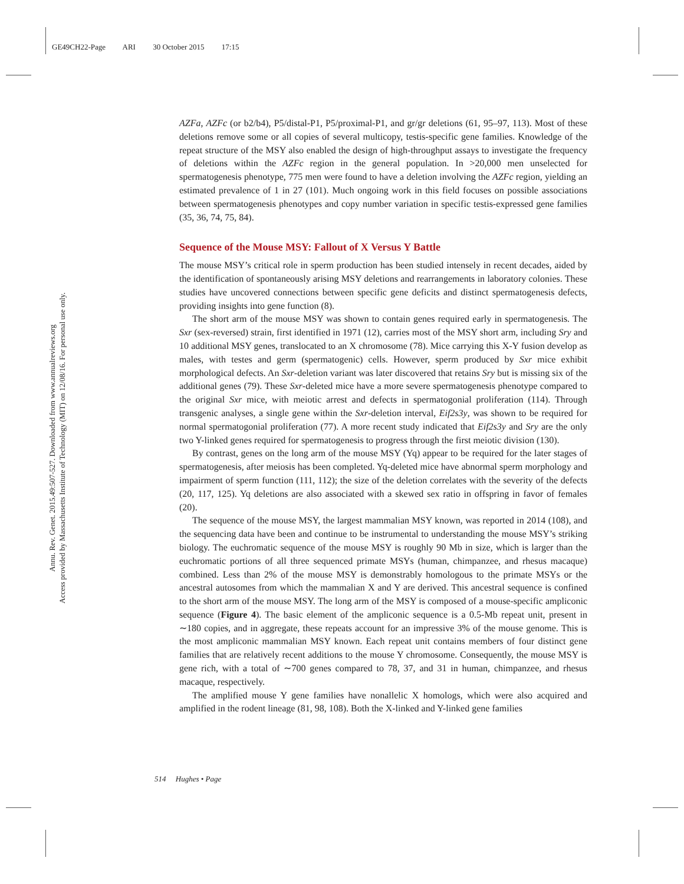GE49CH22-Page ARI 30 October 2015 17:15
Annu. Rev. Genet. 2015.49:507-527. Downloaded from www.annualreviews.org
Access provided by Massachusetts Institute of Technology (MIT) on 12/08/16. For personal use only.
AZFa, AZFc (or b2/b4), P5/distal-P1, P5/proximal-P1, and gr/gr deletions (61, 95–97, 113). Most of these deletions remove some or all copies of several multicopy, testis-specific gene families. Knowledge of the repeat structure of the MSY also enabled the design of high-throughput assays to investigate the frequency of deletions within the AZFc region in the general population. In >20,000 men unselected for spermatogenesis phenotype, 775 men were found to have a deletion involving the AZFc region, yielding an estimated prevalence of 1 in 27 (101). Much ongoing work in this field focuses on possible associations between spermatogenesis phenotypes and copy number variation in specific testis-expressed gene families (35, 36, 74, 75, 84).
Sequence of the Mouse MSY: Fallout of X Versus Y Battle
The mouse MSY’s critical role in sperm production has been studied intensely in recent decades, aided by the identification of spontaneously arising MSY deletions and rearrangements in laboratory colonies. These studies have uncovered connections between specific gene deficits and distinct spermatogenesis defects, providing insights into gene function (8).
The short arm of the mouse MSY was shown to contain genes required early in spermatogenesis. The Sxr (sex-reversed) strain, first identified in 1971 (12), carries most of the MSY short arm, including Sry and 10 additional MSY genes, translocated to an X chromosome (78). Mice carrying this X-Y fusion develop as males, with testes and germ (spermatogenic) cells. However, sperm produced by Sxr mice exhibit morphological defects. An Sxr-deletion variant was later discovered that retains Sry but is missing six of the additional genes (79). These Sxr-deleted mice have a more severe spermatogenesis phenotype compared to the original Sxr mice, with meiotic arrest and defects in spermatogonial proliferation (114). Through transgenic analyses, a single gene within the Sxr-deletion interval, Eif2s3y, was shown to be required for normal spermatogonial proliferation (77). A more recent study indicated that Eif2s3y and Sry are the only two Y-linked genes required for spermatogenesis to progress through the first meiotic division (130).
By contrast, genes on the long arm of the mouse MSY (Yq) appear to be required for the later stages of spermatogenesis, after meiosis has been completed. Yq-deleted mice have abnormal sperm morphology and impairment of sperm function (111, 112); the size of the deletion correlates with the severity of the defects (20, 117, 125). Yq deletions are also associated with a skewed sex ratio in offspring in favor of females (20).
The sequence of the mouse MSY, the largest mammalian MSY known, was reported in 2014 (108), and the sequencing data have been and continue to be instrumental to understanding the mouse MSY’s striking biology. The euchromatic sequence of the mouse MSY is roughly 90 Mb in size, which is larger than the euchromatic portions of all three sequenced primate MSYs (human, chimpanzee, and rhesus macaque) combined. Less than 2% of the mouse MSY is demonstrably homologous to the primate MSYs or the ancestral autosomes from which the mammalian X and Y are derived. This ancestral sequence is confined to the short arm of the mouse MSY. The long arm of the MSY is composed of a mouse-specific ampliconic sequence (Figure 4). The basic element of the ampliconic sequence is a 0.5-Mb repeat unit, present in ∼180 copies, and in aggregate, these repeats account for an impressive 3% of the mouse genome. This is the most ampliconic mammalian MSY known. Each repeat unit contains members of four distinct gene families that are relatively recent additions to the mouse Y chromosome. Consequently, the mouse MSY is gene rich, with a total of ∼700 genes compared to 78, 37, and 31 in human, chimpanzee, and rhesus macaque, respectively.
The amplified mouse Y gene families have nonallelic X homologs, which were also acquired and amplified in the rodent lineage (81, 98, 108). Both the X-linked and Y-linked gene families
514 Hughes • Page